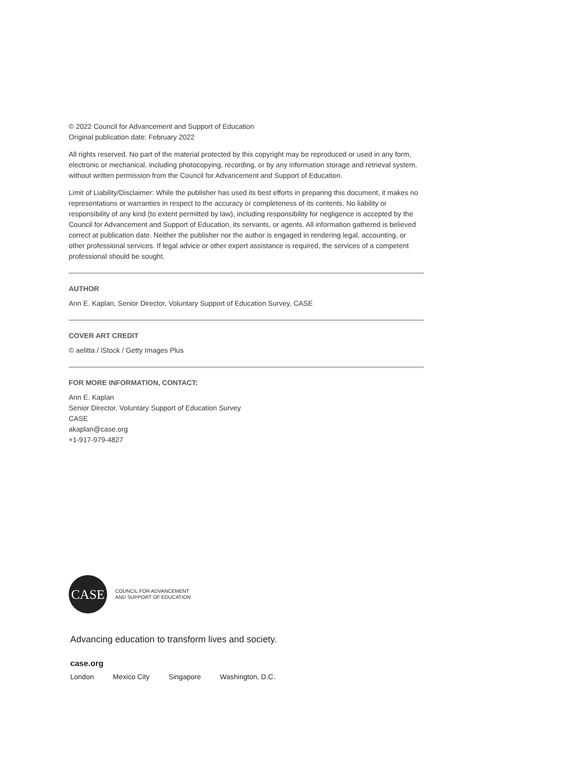© 2022 Council for Advancement and Support of Education
Original publication date: February 2022
All rights reserved. No part of the material protected by this copyright may be reproduced or used in any form, electronic or mechanical, including photocopying, recording, or by any information storage and retrieval system, without written permission from the Council for Advancement and Support of Education.
Limit of Liability/Disclaimer: While the publisher has used its best efforts in preparing this document, it makes no representations or warranties in respect to the accuracy or completeness of its contents. No liability or responsibility of any kind (to extent permitted by law), including responsibility for negligence is accepted by the Council for Advancement and Support of Education, its servants, or agents. All information gathered is believed correct at publication date. Neither the publisher nor the author is engaged in rendering legal, accounting, or other professional services. If legal advice or other expert assistance is required, the services of a competent professional should be sought.
AUTHOR
Ann E. Kaplan, Senior Director, Voluntary Support of Education Survey, CASE
COVER ART CREDIT
© aelitta / iStock / Getty Images Plus
FOR MORE INFORMATION, CONTACT:
Ann E. Kaplan
Senior Director, Voluntary Support of Education Survey
CASE
akaplan@case.org
+1-917-979-4827
CASE
COUNCIL FOR ADVANCEMENT
AND SUPPORT OF EDUCATION
Advancing education to transform lives and society.
case.org
London Mexico City Singapore Washington, D.C.